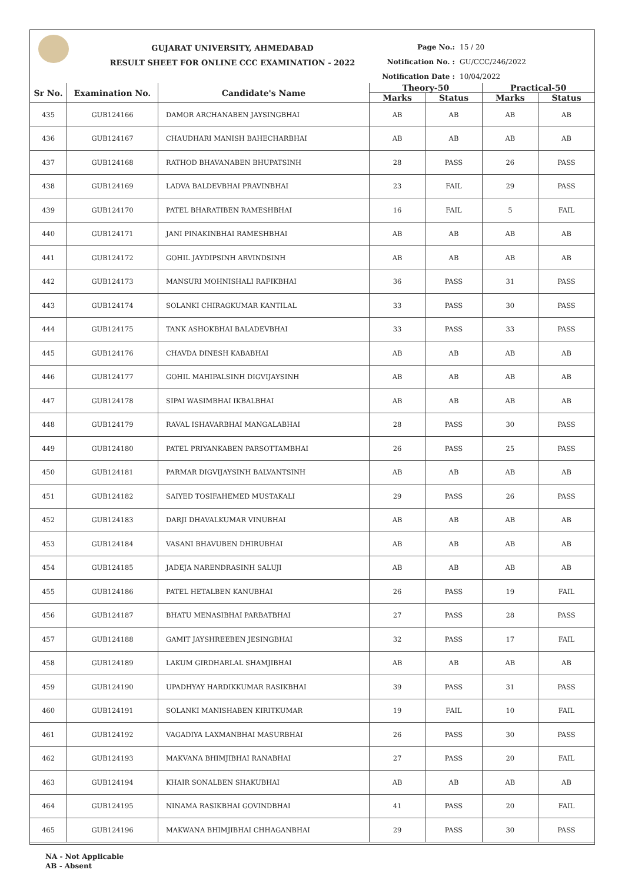GUJARAT UNIVERSITY, AHMEDABAD
RESULT SHEET FOR ONLINE CCC EXAMINATION - 2022
Page No.: 15 / 20
Notification No. : GU/CCC/246/2022
Notification Date : 10/04/2022
| Sr No. | Examination No. | Candidate's Name | Theory-50 | | Practical-50 | |
| --- | --- | --- | --- | --- | --- | --- |
| | | | Marks | Status | Marks | Status |
| 435 | GUB124166 | DAMOR ARCHANABEN JAYSINGBHAI | AB | AB | AB | AB |
| 436 | GUB124167 | CHAUDHARI MANISH BAHECHARBHAI | AB | AB | AB | AB |
| 437 | GUB124168 | RATHOD BHAVANABEN BHUPATSINH | 28 | PASS | 26 | PASS |
| 438 | GUB124169 | LADVA BALDEVBHAI PRAVINBHAI | 23 | FAIL | 29 | PASS |
| 439 | GUB124170 | PATEL BHARATIBEN RAMESHBHAI | 16 | FAIL | 5 | FAIL |
| 440 | GUB124171 | JANI PINAKINBHAI RAMESHBHAI | AB | AB | AB | AB |
| 441 | GUB124172 | GOHIL JAYDIPSINH ARVINDSINH | AB | AB | AB | AB |
| 442 | GUB124173 | MANSURI MOHNISHALI RAFIKBHAI | 36 | PASS | 31 | PASS |
| 443 | GUB124174 | SOLANKI CHIRAGKUMAR KANTILAL | 33 | PASS | 30 | PASS |
| 444 | GUB124175 | TANK ASHOKBHAI BALADEVBHAI | 33 | PASS | 33 | PASS |
| 445 | GUB124176 | CHAVDA DINESH KABABHAI | AB | AB | AB | AB |
| 446 | GUB124177 | GOHIL MAHIPALSINH DIGVIJAYSINH | AB | AB | AB | AB |
| 447 | GUB124178 | SIPAI WASIMBHAI IKBALBHAI | AB | AB | AB | AB |
| 448 | GUB124179 | RAVAL ISHAVARBHAI MANGALABHAI | 28 | PASS | 30 | PASS |
| 449 | GUB124180 | PATEL PRIYANKABEN PARSOTTAMBHAI | 26 | PASS | 25 | PASS |
| 450 | GUB124181 | PARMAR DIGVIJAYSINH BALVANTSINH | AB | AB | AB | AB |
| 451 | GUB124182 | SAIYED TOSIFAHEMED MUSTAKALI | 29 | PASS | 26 | PASS |
| 452 | GUB124183 | DARJI DHAVALKUMAR VINUBHAI | AB | AB | AB | AB |
| 453 | GUB124184 | VASANI BHAVUBEN DHIRUBHAI | AB | AB | AB | AB |
| 454 | GUB124185 | JADEJA NARENDRASINH SALUJI | AB | AB | AB | AB |
| 455 | GUB124186 | PATEL HETALBEN KANUBHAI | 26 | PASS | 19 | FAIL |
| 456 | GUB124187 | BHATU MENASIBHAI PARBATBHAI | 27 | PASS | 28 | PASS |
| 457 | GUB124188 | GAMIT JAYSHREEBEN JESINGBHAI | 32 | PASS | 17 | FAIL |
| 458 | GUB124189 | LAKUM GIRDHARLAL SHAMJIBHAI | AB | AB | AB | AB |
| 459 | GUB124190 | UPADHYAY HARDIKKUMAR RASIKBHAI | 39 | PASS | 31 | PASS |
| 460 | GUB124191 | SOLANKI MANISHABEN KIRITKUMAR | 19 | FAIL | 10 | FAIL |
| 461 | GUB124192 | VAGADIYA LAXMANBHAI MASURBHAI | 26 | PASS | 30 | PASS |
| 462 | GUB124193 | MAKVANA BHIMJIBHAI RANABHAI | 27 | PASS | 20 | FAIL |
| 463 | GUB124194 | KHAIR SONALBEN SHAKUBHAI | AB | AB | AB | AB |
| 464 | GUB124195 | NINAMA RASIKBHAI GOVINDBHAI | 41 | PASS | 20 | FAIL |
| 465 | GUB124196 | MAKWANA BHIMJIBHAI CHHAGANBHAI | 29 | PASS | 30 | PASS |
NA - Not Applicable
AB - Absent